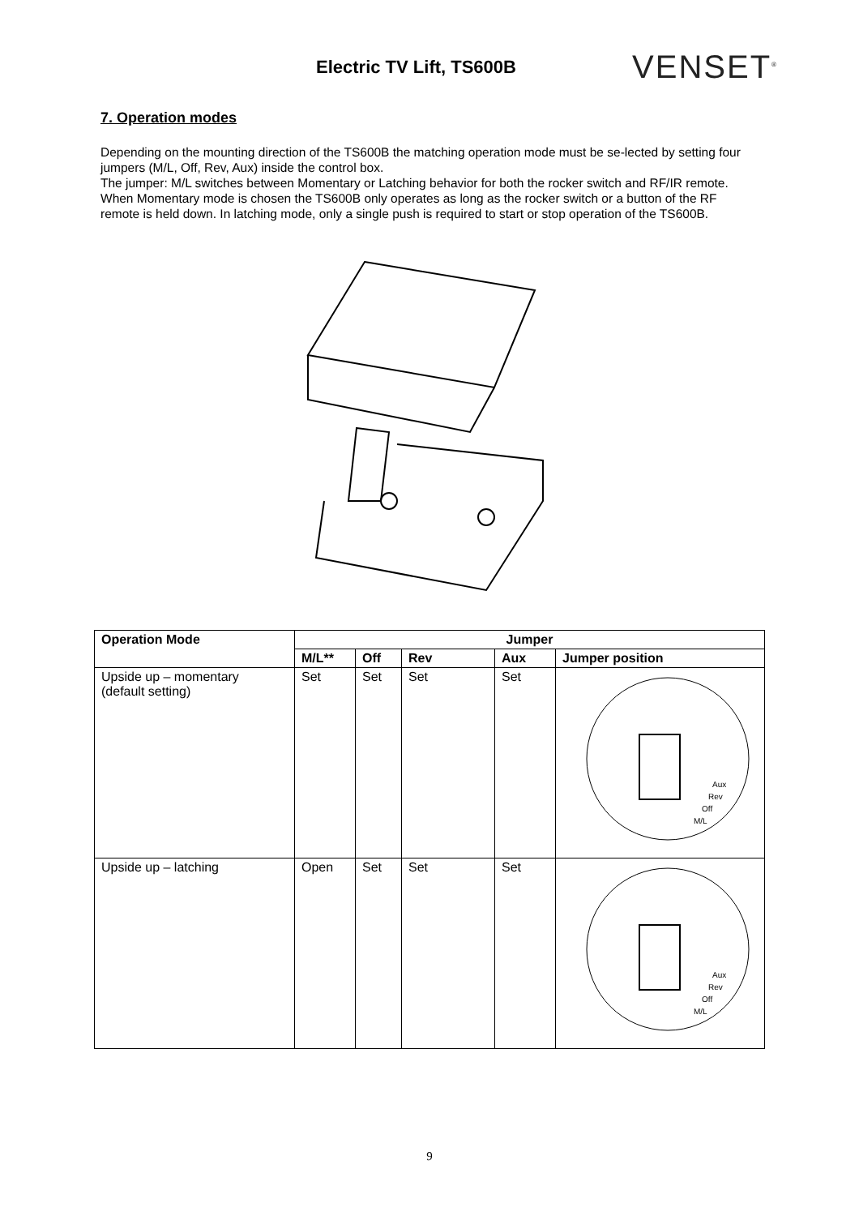Electric TV Lift, TS600B
VENSET<sup>®</sup>
7. Operation modes
Depending on the mounting direction of the TS600B the matching operation mode must be se-lected by setting four jumpers (M/L, Off, Rev, Aux) inside the control box.
The jumper: M/L switches between Momentary or Latching behavior for both the rocker switch and RF/IR remote. When Momentary mode is chosen the TS600B only operates as long as the rocker switch or a button of the RF remote is held down. In latching mode, only a single push is required to start or stop operation of the TS600B.
| Operation Mode | Jumper | | | | |
| --- | --- | --- | --- | --- | --- |
| | M/L** | Off | Rev | Aux | Jumper position |
| Upside up – momentary (default setting) | Set | Set | Set | Set | Aux Rev Off M/L |
| Upside up – latching | Open | Set | Set | Set | Aux Rev Off M/L |
9